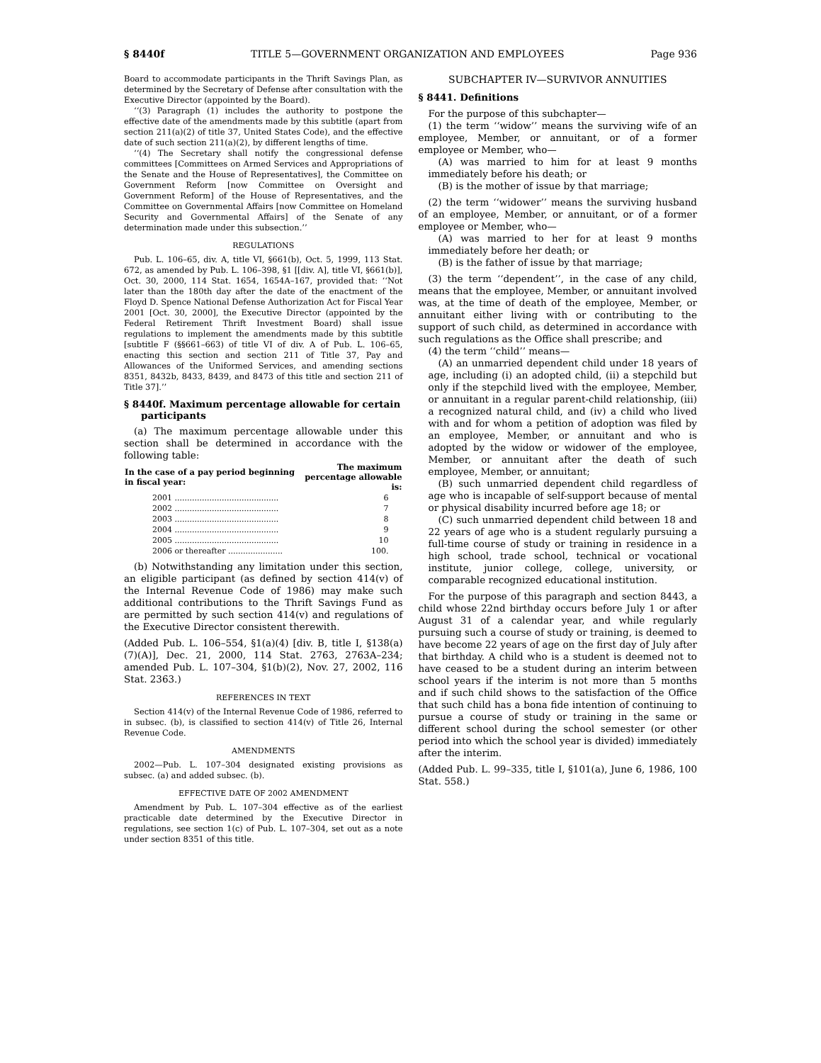§ 8440f TITLE 5—GOVERNMENT ORGANIZATION AND EMPLOYEES Page 936
Board to accommodate participants in the Thrift Savings Plan, as determined by the Secretary of Defense after consultation with the Executive Director (appointed by the Board).
‘‘(3) Paragraph (1) includes the authority to postpone the effective date of the amendments made by this subtitle (apart from section 211(a)(2) of title 37, United States Code), and the effective date of such section 211(a)(2), by different lengths of time.
‘‘(4) The Secretary shall notify the congressional defense committees [Committees on Armed Services and Appropriations of the Senate and the House of Representatives], the Committee on Government Reform [now Committee on Oversight and Government Reform] of the House of Representatives, and the Committee on Governmental Affairs [now Committee on Homeland Security and Governmental Affairs] of the Senate of any determination made under this subsection.’’
REGULATIONS
Pub. L. 106–65, div. A, title VI, §661(b), Oct. 5, 1999, 113 Stat. 672, as amended by Pub. L. 106–398, §1 [[div. A], title VI, §661(b)], Oct. 30, 2000, 114 Stat. 1654, 1654A–167, provided that: ‘‘Not later than the 180th day after the date of the enactment of the Floyd D. Spence National Defense Authorization Act for Fiscal Year 2001 [Oct. 30, 2000], the Executive Director (appointed by the Federal Retirement Thrift Investment Board) shall issue regulations to implement the amendments made by this subtitle [subtitle F (§§661–663) of title VI of div. A of Pub. L. 106–65, enacting this section and section 211 of Title 37, Pay and Allowances of the Uniformed Services, and amending sections 8351, 8432b, 8433, 8439, and 8473 of this title and section 211 of Title 37].’’
§ 8440f. Maximum percentage allowable for certain participants
(a) The maximum percentage allowable under this section shall be determined in accordance with the following table:
| In the case of a pay period beginning in fiscal year: | The maximum percentage allowable is: |
| --- | --- |
| 2001 .......................................... | 6 |
| 2002 .......................................... | 7 |
| 2003 .......................................... | 8 |
| 2004 .......................................... | 9 |
| 2005 .......................................... | 10 |
| 2006 or thereafter ...................... | 100. |
(b) Notwithstanding any limitation under this section, an eligible participant (as defined by section 414(v) of the Internal Revenue Code of 1986) may make such additional contributions to the Thrift Savings Fund as are permitted by such section 414(v) and regulations of the Executive Director consistent therewith.
(Added Pub. L. 106–554, §1(a)(4) [div. B, title I, §138(a)(7)(A)], Dec. 21, 2000, 114 Stat. 2763, 2763A–234; amended Pub. L. 107–304, §1(b)(2), Nov. 27, 2002, 116 Stat. 2363.)
REFERENCES IN TEXT
Section 414(v) of the Internal Revenue Code of 1986, referred to in subsec. (b), is classified to section 414(v) of Title 26, Internal Revenue Code.
AMENDMENTS
2002—Pub. L. 107–304 designated existing provisions as subsec. (a) and added subsec. (b).
EFFECTIVE DATE OF 2002 AMENDMENT
Amendment by Pub. L. 107–304 effective as of the earliest practicable date determined by the Executive Director in regulations, see section 1(c) of Pub. L. 107–304, set out as a note under section 8351 of this title.
SUBCHAPTER IV—SURVIVOR ANNUITIES
§ 8441. Definitions
For the purpose of this subchapter—
(1) the term ‘‘widow’’ means the surviving wife of an employee, Member, or annuitant, or of a former employee or Member, who—
(A) was married to him for at least 9 months immediately before his death; or
(B) is the mother of issue by that marriage;
(2) the term ‘‘widower’’ means the surviving husband of an employee, Member, or annuitant, or of a former employee or Member, who—
(A) was married to her for at least 9 months immediately before her death; or
(B) is the father of issue by that marriage;
(3) the term ‘‘dependent’’, in the case of any child, means that the employee, Member, or annuitant involved was, at the time of death of the employee, Member, or annuitant either living with or contributing to the support of such child, as determined in accordance with such regulations as the Office shall prescribe; and
(4) the term ‘‘child’’ means—
(A) an unmarried dependent child under 18 years of age, including (i) an adopted child, (ii) a stepchild but only if the stepchild lived with the employee, Member, or annuitant in a regular parent-child relationship, (iii) a recognized natural child, and (iv) a child who lived with and for whom a petition of adoption was filed by an employee, Member, or annuitant and who is adopted by the widow or widower of the employee, Member, or annuitant after the death of such employee, Member, or annuitant;
(B) such unmarried dependent child regardless of age who is incapable of self-support because of mental or physical disability incurred before age 18; or
(C) such unmarried dependent child between 18 and 22 years of age who is a student regularly pursuing a full-time course of study or training in residence in a high school, trade school, technical or vocational institute, junior college, college, university, or comparable recognized educational institution.
For the purpose of this paragraph and section 8443, a child whose 22nd birthday occurs before July 1 or after August 31 of a calendar year, and while regularly pursuing such a course of study or training, is deemed to have become 22 years of age on the first day of July after that birthday. A child who is a student is deemed not to have ceased to be a student during an interim between school years if the interim is not more than 5 months and if such child shows to the satisfaction of the Office that such child has a bona fide intention of continuing to pursue a course of study or training in the same or different school during the school semester (or other period into which the school year is divided) immediately after the interim.
(Added Pub. L. 99–335, title I, §101(a), June 6, 1986, 100 Stat. 558.)